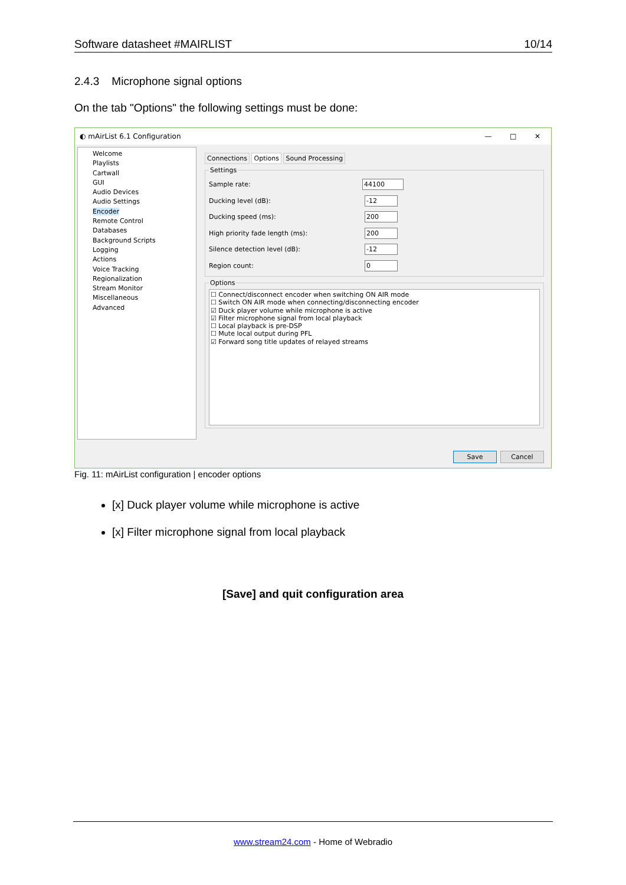Software datasheet #MAIRLIST 10/14
2.4.3 Microphone signal options
On the tab "Options" the following settings must be done:
◐ mAirList 6.1 Configuration — □ ✕
Welcome
Playlists
Cartwall
GUI
Audio Devices
Audio Settings
Encoder
Remote Control
Databases
Background Scripts
Logging
Actions
Voice Tracking
Regionalization
Stream Monitor
Miscellaneous
Advanced
Connections Options Sound Processing
Settings
Sample rate: 44100
Ducking level (dB): -12
Ducking speed (ms): 200
High priority fade length (ms): 200
Silence detection level (dB): -12
Region count: 0
Options
☐ Connect/disconnect encoder when switching ON AIR mode
☐ Switch ON AIR mode when connecting/disconnecting encoder
☑ Duck player volume while microphone is active
☑ Filter microphone signal from local playback
☐ Local playback is pre-DSP
☐ Mute local output during PFL
☑ Forward song title updates of relayed streams
Save Cancel
Fig. 11: mAirList configuration | encoder options
[x] Duck player volume while microphone is active
[x] Filter microphone signal from local playback
[Save] and quit configuration area
www.stream24.com - Home of Webradio